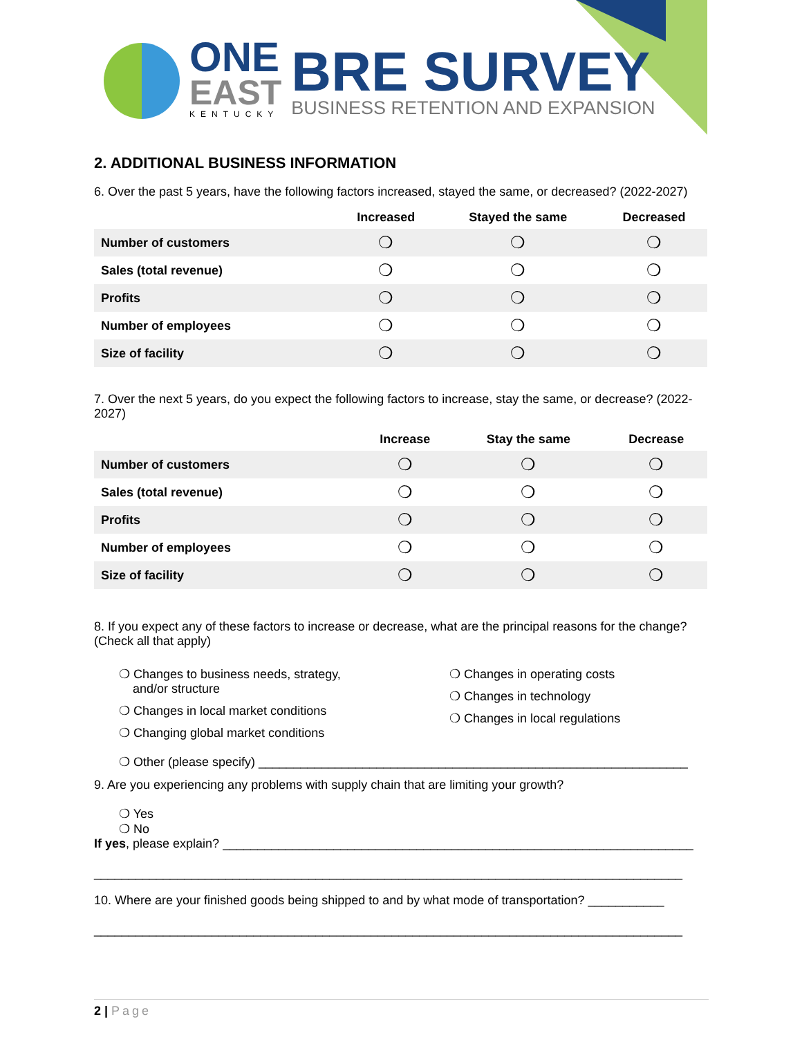ONE
EAST
KENTUCKY
BRE SURVEY
BUSINESS RETENTION AND EXPANSION
2. ADDITIONAL BUSINESS INFORMATION
6. Over the past 5 years, have the following factors increased, stayed the same, or decreased? (2022-2027)
| | Increased | Stayed the same | Decreased |
| --- | --- | --- | --- |
| Number of customers | ❍ | ❍ | ❍ |
| Sales (total revenue) | ❍ | ❍ | ❍ |
| Profits | ❍ | ❍ | ❍ |
| Number of employees | ❍ | ❍ | ❍ |
| Size of facility | ❍ | ❍ | ❍ |
7. Over the next 5 years, do you expect the following factors to increase, stay the same, or decrease? (2022-2027)
| | Increase | Stay the same | Decrease |
| --- | --- | --- | --- |
| Number of customers | ❍ | ❍ | ❍ |
| Sales (total revenue) | ❍ | ❍ | ❍ |
| Profits | ❍ | ❍ | ❍ |
| Number of employees | ❍ | ❍ | ❍ |
| Size of facility | ❍ | ❍ | ❍ |
8. If you expect any of these factors to increase or decrease, what are the principal reasons for the change? (Check all that apply)
❍ Changes to business needs, strategy,
and/or structure
❍ Changes in local market conditions
❍ Changing global market conditions
❍ Changes in operating costs
❍ Changes in technology
❍ Changes in local regulations
❍ Other (please specify) ______________________________________________________________
9. Are you experiencing any problems with supply chain that are limiting your growth?
❍ Yes
❍ No
If yes, please explain? ____________________________________________________________________
_____________________________________________________________________________________
10. Where are your finished goods being shipped to and by what mode of transportation? ___________
_____________________________________________________________________________________
2 | Page